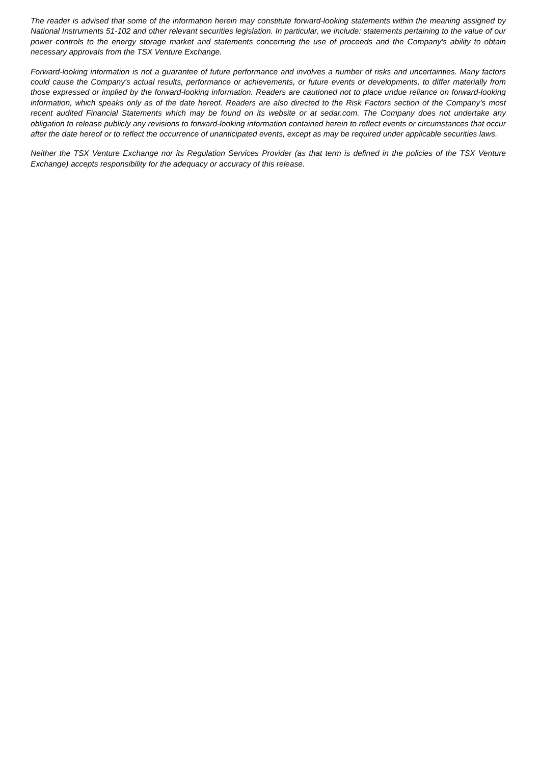The reader is advised that some of the information herein may constitute forward-looking statements within the meaning assigned by National Instruments 51-102 and other relevant securities legislation. In particular, we include: statements pertaining to the value of our power controls to the energy storage market and statements concerning the use of proceeds and the Company's ability to obtain necessary approvals from the TSX Venture Exchange.
Forward-looking information is not a guarantee of future performance and involves a number of risks and uncertainties. Many factors could cause the Company's actual results, performance or achievements, or future events or developments, to differ materially from those expressed or implied by the forward-looking information. Readers are cautioned not to place undue reliance on forward-looking information, which speaks only as of the date hereof. Readers are also directed to the Risk Factors section of the Company’s most recent audited Financial Statements which may be found on its website or at sedar.com. The Company does not undertake any obligation to release publicly any revisions to forward-looking information contained herein to reflect events or circumstances that occur after the date hereof or to reflect the occurrence of unanticipated events, except as may be required under applicable securities laws.
Neither the TSX Venture Exchange nor its Regulation Services Provider (as that term is defined in the policies of the TSX Venture Exchange) accepts responsibility for the adequacy or accuracy of this release.